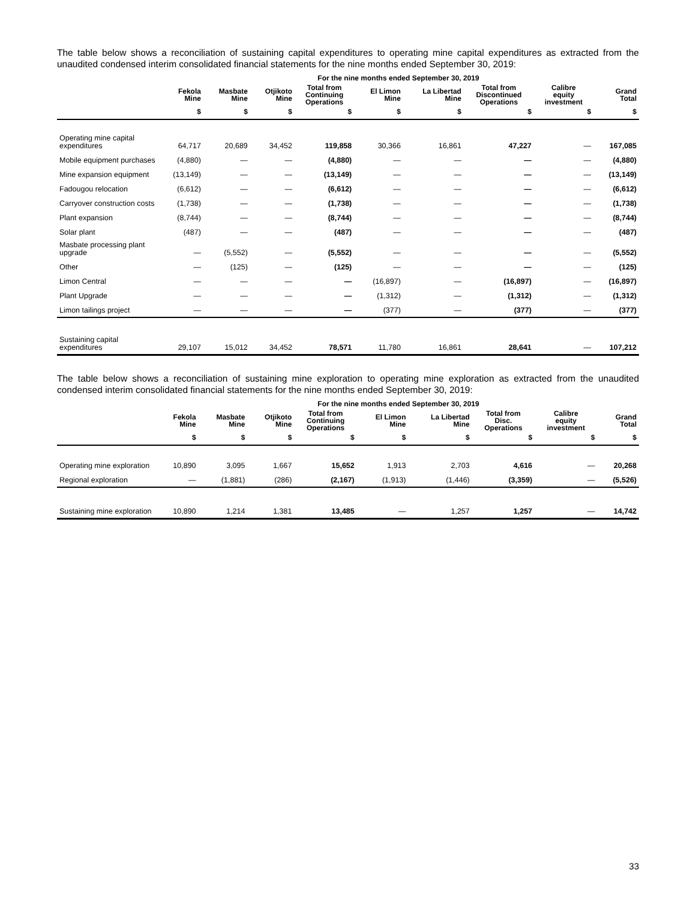The table below shows a reconciliation of sustaining capital expenditures to operating mine capital expenditures as extracted from the unaudited condensed interim consolidated financial statements for the nine months ended September 30, 2019:
| | For the nine months ended September 30, 2019 | | | | | | | | |
| --- | --- | --- | --- | --- | --- | --- | --- | --- | --- |
| | Fekola Mine | Masbate Mine | Otjikoto Mine | Total from Continuing Operations | El Limon Mine | La Libertad Mine | Total from Discontinued Operations | Calibre equity investment | Grand Total |
| | $ | $ | $ | $ | $ | $ | $ | $ | $ |
| Operating mine capital expenditures | 64,717 | 20,689 | 34,452 | 119,858 | 30,366 | 16,861 | 47,227 | — | 167,085 |
| Mobile equipment purchases | (4,880) | — | — | (4,880) | — | — | — | — | (4,880) |
| Mine expansion equipment | (13,149) | — | — | (13,149) | — | — | — | — | (13,149) |
| Fadougou relocation | (6,612) | — | — | (6,612) | — | — | — | — | (6,612) |
| Carryover construction costs | (1,738) | — | — | (1,738) | — | — | — | — | (1,738) |
| Plant expansion | (8,744) | — | — | (8,744) | — | — | — | — | (8,744) |
| Solar plant | (487) | — | — | (487) | — | — | — | — | (487) |
| Masbate processing plant upgrade | — | (5,552) | — | (5,552) | — | — | — | — | (5,552) |
| Other | — | (125) | — | (125) | — | — | — | — | (125) |
| Limon Central | — | — | — | — | (16,897) | — | (16,897) | — | (16,897) |
| Plant Upgrade | — | — | — | — | (1,312) | — | (1,312) | — | (1,312) |
| Limon tailings project | — | — | — | — | (377) | — | (377) | — | (377) |
| Sustaining capital expenditures | 29,107 | 15,012 | 34,452 | 78,571 | 11,780 | 16,861 | 28,641 | — | 107,212 |
The table below shows a reconciliation of sustaining mine exploration to operating mine exploration as extracted from the unaudited condensed interim consolidated financial statements for the nine months ended September 30, 2019:
| | For the nine months ended September 30, 2019 | | | | | | | | |
| --- | --- | --- | --- | --- | --- | --- | --- | --- | --- |
| | Fekola Mine | Masbate Mine | Otjikoto Mine | Total from Continuing Operations | El Limon Mine | La Libertad Mine | Total from Disc. Operations | Calibre equity investment | Grand Total |
| | $ | $ | $ | $ | $ | $ | $ | $ | $ |
| Operating mine exploration | 10,890 | 3,095 | 1,667 | 15,652 | 1,913 | 2,703 | 4,616 | — | 20,268 |
| Regional exploration | — | (1,881) | (286) | (2,167) | (1,913) | (1,446) | (3,359) | — | (5,526) |
| Sustaining mine exploration | 10,890 | 1,214 | 1,381 | 13,485 | — | 1,257 | 1,257 | — | 14,742 |
33